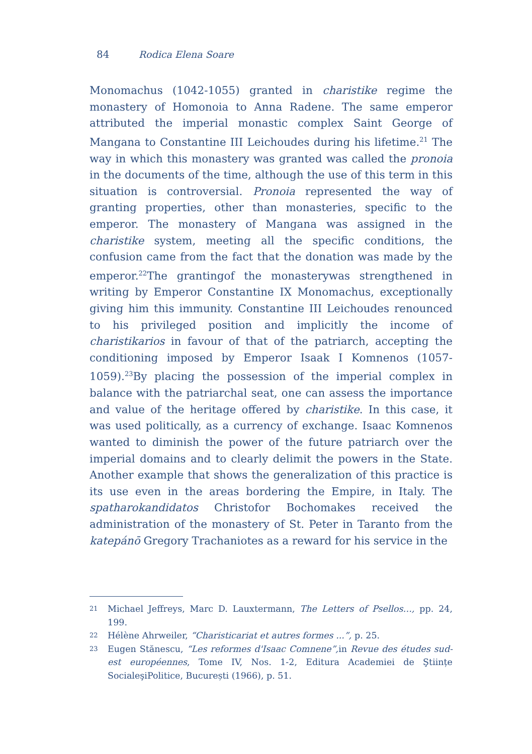84 Rodica Elena Soare
Monomachus (1042-1055) granted in charistike regime the monastery of Homonoia to Anna Radene. The same emperor attributed the imperial monastic complex Saint George of Mangana to Constantine III Leichoudes during his lifetime.<sup>21</sup> The way in which this monastery was granted was called the pronoia in the documents of the time, although the use of this term in this situation is controversial. Pronoia represented the way of granting properties, other than monasteries, specific to the emperor. The monastery of Mangana was assigned in the charistike system, meeting all the specific conditions, the confusion came from the fact that the donation was made by the emperor.<sup>22</sup>The grantingof the monasterywas strengthened in writing by Emperor Constantine IX Monomachus, exceptionally giving him this immunity. Constantine III Leichoudes renounced to his privileged position and implicitly the income of charistikarios in favour of that of the patriarch, accepting the conditioning imposed by Emperor Isaak I Komnenos (1057-1059).<sup>23</sup>By placing the possession of the imperial complex in balance with the patriarchal seat, one can assess the importance and value of the heritage offered by charistike. In this case, it was used politically, as a currency of exchange. Isaac Komnenos wanted to diminish the power of the future patriarch over the imperial domains and to clearly delimit the powers in the State. Another example that shows the generalization of this practice is its use even in the areas bordering the Empire, in Italy. The spatharokandidatos Christofor Bochomakes received the administration of the monastery of St. Peter in Taranto from the katepánō Gregory Trachaniotes as a reward for his service in the
21 Michael Jeffreys, Marc D. Lauxtermann, The Letters of Psellos…, pp. 24, 199.
22 Hélène Ahrweiler, “Charisticariat et autres formes ...”, p. 25.
23 Eugen Stănescu, “Les reformes d'Isaac Comnene”, in Revue des études sud-est européennes, Tome IV, Nos. 1-2, Editura Academiei de Ştiințe SocialeşiPolitice, București (1966), p. 51.